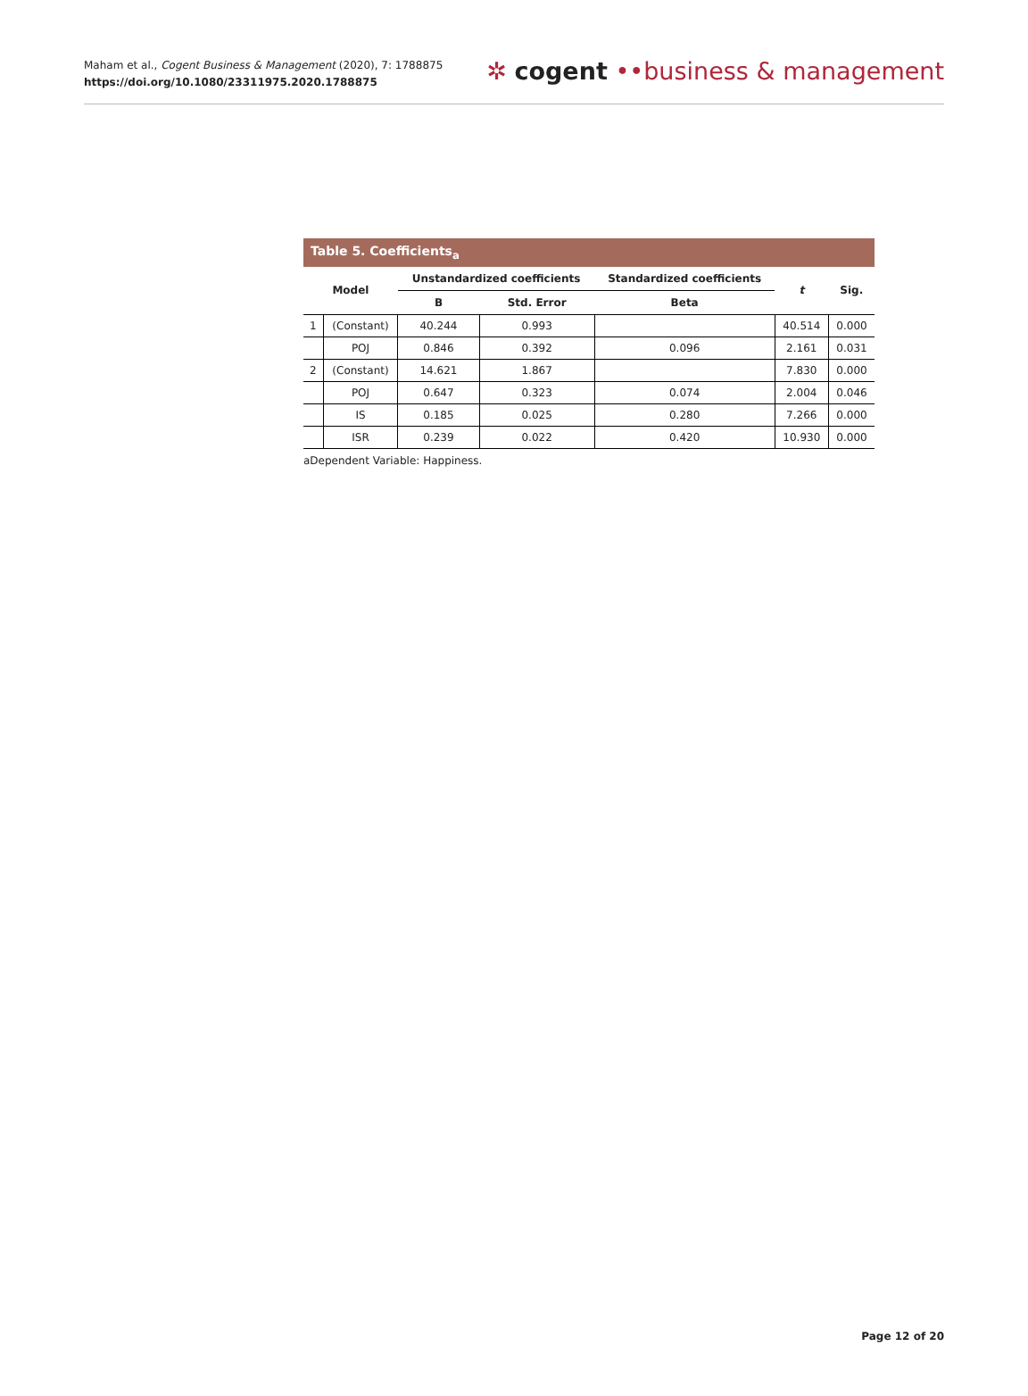Maham et al., Cogent Business & Management (2020), 7: 1788875
https://doi.org/10.1080/23311975.2020.1788875
✲ cogent ••business & management
Table 5. Coefficients<sub>a</sub>
| Model | | Unstandardized coefficients | | Standardized coefficients | t | Sig. |
| --- | --- | --- | --- | --- | --- | --- |
| | | B | Std. Error | Beta | | |
| 1 | (Constant) | 40.244 | 0.993 | | 40.514 | 0.000 |
| | POJ | 0.846 | 0.392 | 0.096 | 2.161 | 0.031 |
| 2 | (Constant) | 14.621 | 1.867 | | 7.830 | 0.000 |
| | POJ | 0.647 | 0.323 | 0.074 | 2.004 | 0.046 |
| | IS | 0.185 | 0.025 | 0.280 | 7.266 | 0.000 |
| | ISR | 0.239 | 0.022 | 0.420 | 10.930 | 0.000 |
aDependent Variable: Happiness.
Page 12 of 20